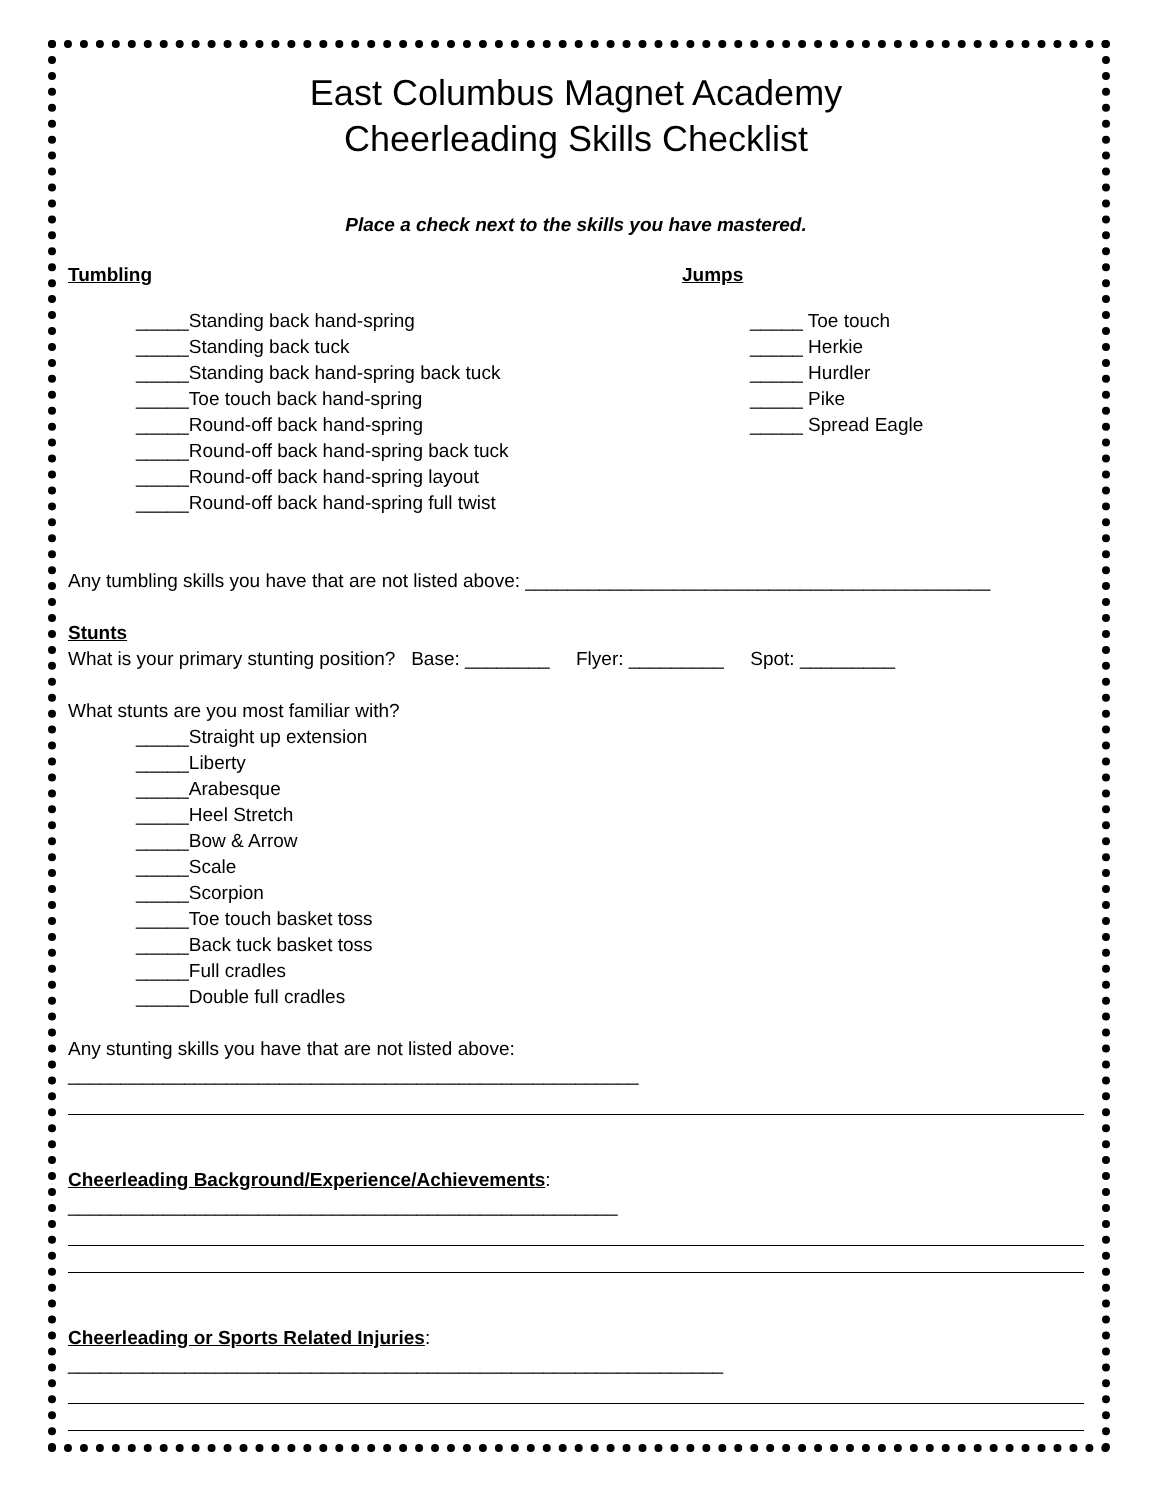East Columbus Magnet Academy
Cheerleading Skills Checklist
Place a check next to the skills you have mastered.
Tumbling
_____Standing back hand-spring
_____Standing back tuck
_____Standing back hand-spring back tuck
_____Toe touch back hand-spring
_____Round-off back hand-spring
_____Round-off back hand-spring back tuck
_____Round-off back hand-spring layout
_____Round-off back hand-spring full twist
Jumps
_____ Toe touch
_____ Herkie
_____ Hurdler
_____ Pike
_____ Spread Eagle
Any tumbling skills you have that are not listed above: ____________________________________________
Stunts
What is your primary stunting position? Base: ________ Flyer: _________ Spot: _________
What stunts are you most familiar with?
_____Straight up extension
_____Liberty
_____Arabesque
_____Heel Stretch
_____Bow & Arrow
_____Scale
_____Scorpion
_____Toe touch basket toss
_____Back tuck basket toss
_____Full cradles
_____Double full cradles
Any stunting skills you have that are not listed above: ______________________________________________________
Cheerleading Background/Experience/Achievements: ____________________________________________________
Cheerleading or Sports Related Injuries: ______________________________________________________________